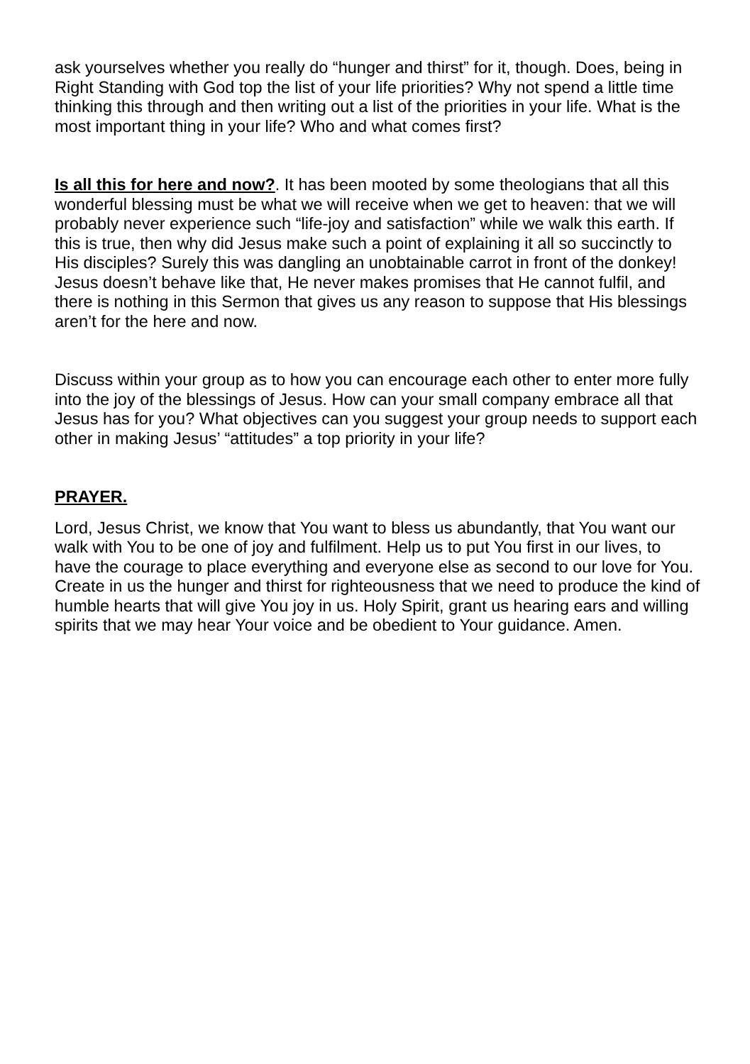ask yourselves whether you really do “hunger and thirst” for it, though. Does, being in Right Standing with God top the list of your life priorities? Why not spend a little time thinking this through and then writing out a list of the priorities in your life. What is the most important thing in your life? Who and what comes first?
Is all this for here and now?. It has been mooted by some theologians that all this wonderful blessing must be what we will receive when we get to heaven: that we will probably never experience such “life-joy and satisfaction” while we walk this earth. If this is true, then why did Jesus make such a point of explaining it all so succinctly to His disciples? Surely this was dangling an unobtainable carrot in front of the donkey! Jesus doesn’t behave like that, He never makes promises that He cannot fulfil, and there is nothing in this Sermon that gives us any reason to suppose that His blessings aren’t for the here and now.
Discuss within your group as to how you can encourage each other to enter more fully into the joy of the blessings of Jesus. How can your small company embrace all that Jesus has for you? What objectives can you suggest your group needs to support each other in making Jesus’ “attitudes” a top priority in your life?
PRAYER.
Lord, Jesus Christ, we know that You want to bless us abundantly, that You want our walk with You to be one of joy and fulfilment. Help us to put You first in our lives, to have the courage to place everything and everyone else as second to our love for You. Create in us the hunger and thirst for righteousness that we need to produce the kind of humble hearts that will give You joy in us. Holy Spirit, grant us hearing ears and willing spirits that we may hear Your voice and be obedient to Your guidance. Amen.